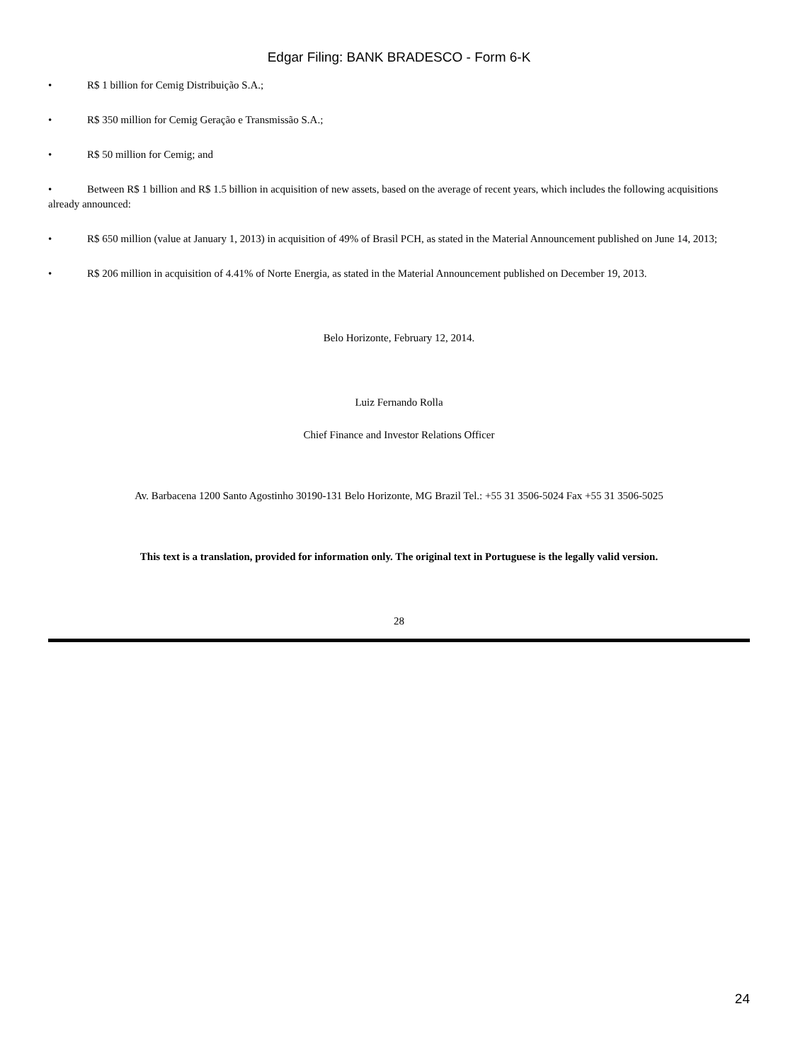Edgar Filing: BANK BRADESCO - Form 6-K
• R$ 1 billion for Cemig Distribuição S.A.;
• R$ 350 million for Cemig Geração e Transmissão S.A.;
• R$ 50 million for Cemig; and
• Between R$ 1 billion and R$ 1.5 billion in acquisition of new assets, based on the average of recent years, which includes the following acquisitions already announced:
• R$ 650 million (value at January 1, 2013) in acquisition of 49% of Brasil PCH, as stated in the Material Announcement published on June 14, 2013;
• R$ 206 million in acquisition of 4.41% of Norte Energia, as stated in the Material Announcement published on December 19, 2013.
Belo Horizonte, February 12, 2014.
Luiz Fernando Rolla
Chief Finance and Investor Relations Officer
Av. Barbacena 1200 Santo Agostinho 30190-131 Belo Horizonte, MG Brazil Tel.: +55 31 3506-5024 Fax +55 31 3506-5025
This text is a translation, provided for information only. The original text in Portuguese is the legally valid version.
28
24